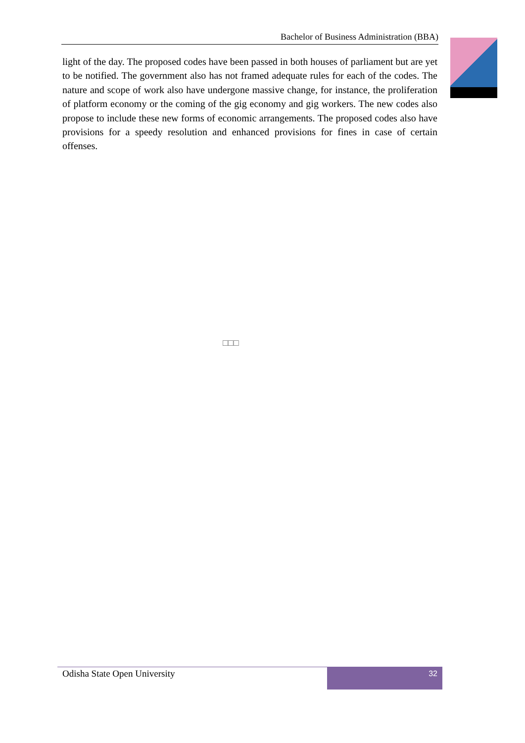Bachelor of Business Administration (BBA)
light of the day. The proposed codes have been passed in both houses of parliament but are yet to be notified. The government also has not framed adequate rules for each of the codes. The nature and scope of work also have undergone massive change, for instance, the proliferation of platform economy or the coming of the gig economy and gig workers. The new codes also propose to include these new forms of economic arrangements. The proposed codes also have provisions for a speedy resolution and enhanced provisions for fines in case of certain offenses.
□□□
Odisha State Open University
32